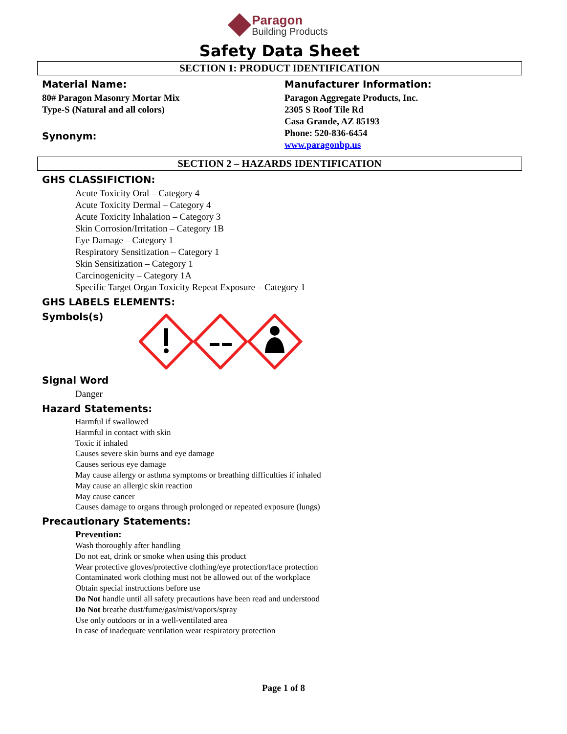Paragon
Building Products
Safety Data Sheet
SECTION 1: PRODUCT IDENTIFICATION
Material Name:
80# Paragon Masonry Mortar Mix
Type-S (Natural and all colors)
Synonym:
Manufacturer Information:
Paragon Aggregate Products, Inc.
2305 S Roof Tile Rd
Casa Grande, AZ 85193
Phone: 520-836-6454
www.paragonbp.us
SECTION 2 – HAZARDS IDENTIFICATION
GHS CLASSIFICTION:
Acute Toxicity Oral – Category 4
Acute Toxicity Dermal – Category 4
Acute Toxicity Inhalation – Category 3
Skin Corrosion/Irritation – Category 1B
Eye Damage – Category 1
Respiratory Sensitization – Category 1
Skin Sensitization – Category 1
Carcinogenicity – Category 1A
Specific Target Organ Toxicity Repeat Exposure – Category 1
GHS LABELS ELEMENTS:
Symbols(s)
Signal Word
Danger
Hazard Statements:
Harmful if swallowed
Harmful in contact with skin
Toxic if inhaled
Causes severe skin burns and eye damage
Causes serious eye damage
May cause allergy or asthma symptoms or breathing difficulties if inhaled
May cause an allergic skin reaction
May cause cancer
Causes damage to organs through prolonged or repeated exposure (lungs)
Precautionary Statements:
Prevention:
Wash thoroughly after handling
Do not eat, drink or smoke when using this product
Wear protective gloves/protective clothing/eye protection/face protection
Contaminated work clothing must not be allowed out of the workplace
Obtain special instructions before use
Do Not handle until all safety precautions have been read and understood
Do Not breathe dust/fume/gas/mist/vapors/spray
Use only outdoors or in a well-ventilated area
In case of inadequate ventilation wear respiratory protection
Page 1 of 8